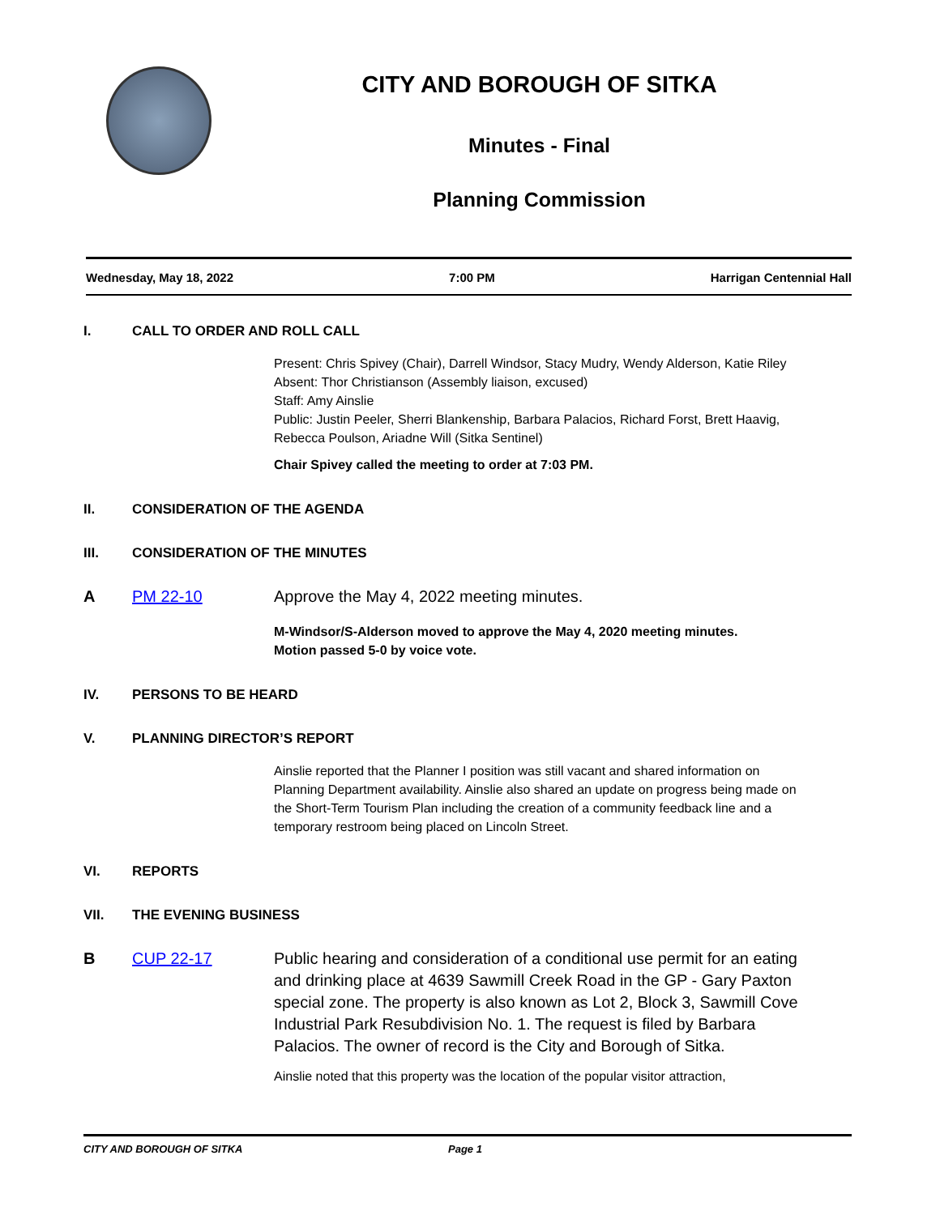CITY AND BOROUGH OF SITKA
Minutes - Final
Planning Commission
Wednesday, May 18, 2022 7:00 PM Harrigan Centennial Hall
I. CALL TO ORDER AND ROLL CALL
Present: Chris Spivey (Chair), Darrell Windsor, Stacy Mudry, Wendy Alderson, Katie Riley
Absent: Thor Christianson (Assembly liaison, excused)
Staff: Amy Ainslie
Public: Justin Peeler, Sherri Blankenship, Barbara Palacios, Richard Forst, Brett Haavig, Rebecca Poulson, Ariadne Will (Sitka Sentinel)
Chair Spivey called the meeting to order at 7:03 PM.
II. CONSIDERATION OF THE AGENDA
III. CONSIDERATION OF THE MINUTES
A PM 22-10 Approve the May 4, 2022 meeting minutes.
M-Windsor/S-Alderson moved to approve the May 4, 2020 meeting minutes.
Motion passed 5-0 by voice vote.
IV. PERSONS TO BE HEARD
V. PLANNING DIRECTOR’S REPORT
Ainslie reported that the Planner I position was still vacant and shared information on Planning Department availability. Ainslie also shared an update on progress being made on the Short-Term Tourism Plan including the creation of a community feedback line and a temporary restroom being placed on Lincoln Street.
VI. REPORTS
VII. THE EVENING BUSINESS
B CUP 22-17 Public hearing and consideration of a conditional use permit for an eating and drinking place at 4639 Sawmill Creek Road in the GP - Gary Paxton special zone. The property is also known as Lot 2, Block 3, Sawmill Cove Industrial Park Resubdivision No. 1. The request is filed by Barbara Palacios. The owner of record is the City and Borough of Sitka.
Ainslie noted that this property was the location of the popular visitor attraction,
CITY AND BOROUGH OF SITKA Page 1